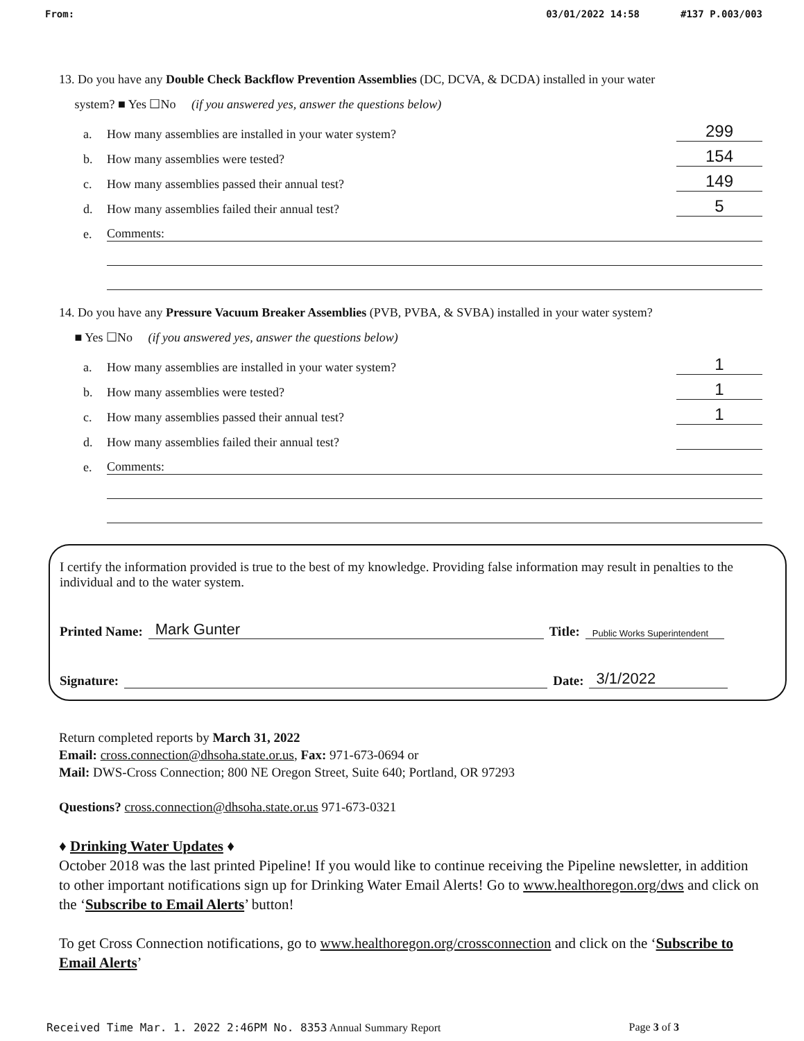From: 03/01/2022 14:58 #137 P.003/003
13. Do you have any Double Check Backflow Prevention Assemblies (DC, DCVA, & DCDA) installed in your water
system? ■ Yes ☐No (if you answered yes, answer the questions below)
a. How many assemblies are installed in your water system? 299
b. How many assemblies were tested? 154
c. How many assemblies passed their annual test? 149
d. How many assemblies failed their annual test? 5
e. Comments:
14. Do you have any Pressure Vacuum Breaker Assemblies (PVB, PVBA, & SVBA) installed in your water system?
■ Yes ☐No (if you answered yes, answer the questions below)
a. How many assemblies are installed in your water system? 1
b. How many assemblies were tested? 1
c. How many assemblies passed their annual test? 1
d. How many assemblies failed their annual test?
e. Comments:
I certify the information provided is true to the best of my knowledge. Providing false information may result in penalties to the individual and to the water system.
Printed Name: Mark Gunter Title: Public Works Superintendent
Signature: Date: 3/1/2022
Return completed reports by March 31, 2022
Email: cross.connection@dhsoha.state.or.us, Fax: 971-673-0694 or
Mail: DWS-Cross Connection; 800 NE Oregon Street, Suite 640; Portland, OR 97293
Questions? cross.connection@dhsoha.state.or.us 971-673-0321
♦ Drinking Water Updates ♦
October 2018 was the last printed Pipeline! If you would like to continue receiving the Pipeline newsletter, in addition to other important notifications sign up for Drinking Water Email Alerts! Go to www.healthoregon.org/dws and click on the ‘Subscribe to Email Alerts’ button!
To get Cross Connection notifications, go to www.healthoregon.org/crossconnection and click on the ‘Subscribe to Email Alerts’
Received Time Mar. 1. 2022 2:46PM No. 8353 Annual Summary Report Page 3 of 3